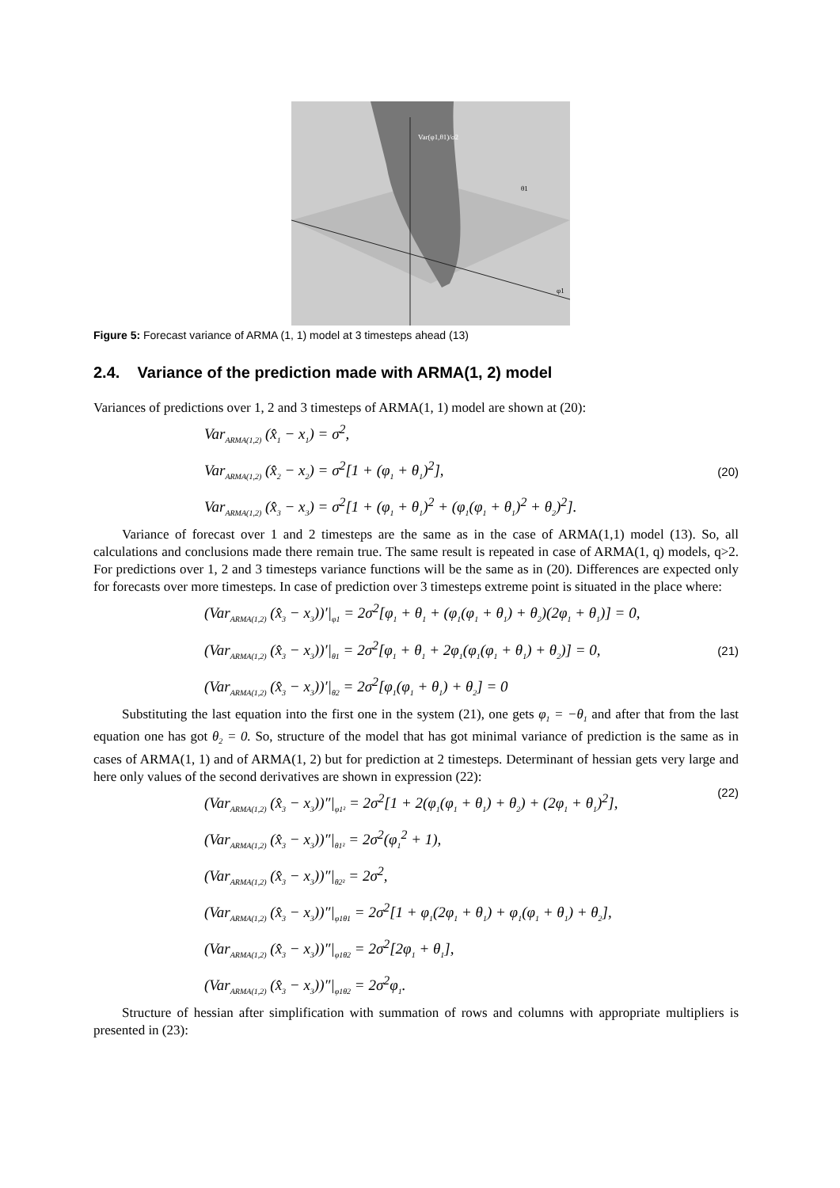Var(φ1,θ1)/σ2
θ1
φ1
Figure 5: Forecast variance of ARMA (1, 1) model at 3 timesteps ahead (13)
2.4. Variance of the prediction made with ARMA(1, 2) model
Variances of predictions over 1, 2 and 3 timesteps of ARMA(1, 1) model are shown at (20):
Var<sub>ARMA(1,2)</sub> (x̂<sub>1</sub> − x<sub>1</sub>) = σ<sup>2</sup>,
Var<sub>ARMA(1,2)</sub> (x̂<sub>2</sub> − x<sub>2</sub>) = σ<sup>2</sup>[1 + (φ<sub>1</sub> + θ<sub>1</sub>)<sup>2</sup>],
Var<sub>ARMA(1,2)</sub> (x̂<sub>3</sub> − x<sub>3</sub>) = σ<sup>2</sup>[1 + (φ<sub>1</sub> + θ<sub>1</sub>)<sup>2</sup> + (φ<sub>1</sub>(φ<sub>1</sub> + θ<sub>1</sub>)<sup>2</sup> + θ<sub>2</sub>)<sup>2</sup>].
(20)
Variance of forecast over 1 and 2 timesteps are the same as in the case of ARMA(1,1) model (13). So, all calculations and conclusions made there remain true. The same result is repeated in case of ARMA(1, q) models, q>2. For predictions over 1, 2 and 3 timesteps variance functions will be the same as in (20). Differences are expected only for forecasts over more timesteps. In case of prediction over 3 timesteps extreme point is situated in the place where:
(Var<sub>ARMA(1,2)</sub> (x̂<sub>3</sub> − x<sub>3</sub>))′|<sub>φ1</sub> = 2σ<sup>2</sup>[φ<sub>1</sub> + θ<sub>1</sub> + (φ<sub>1</sub>(φ<sub>1</sub> + θ<sub>1</sub>) + θ<sub>2</sub>)(2φ<sub>1</sub> + θ<sub>1</sub>)] = 0,
(Var<sub>ARMA(1,2)</sub> (x̂<sub>3</sub> − x<sub>3</sub>))′|<sub>θ1</sub> = 2σ<sup>2</sup>[φ<sub>1</sub> + θ<sub>1</sub> + 2φ<sub>1</sub>(φ<sub>1</sub>(φ<sub>1</sub> + θ<sub>1</sub>) + θ<sub>2</sub>)] = 0,
(Var<sub>ARMA(1,2)</sub> (x̂<sub>3</sub> − x<sub>3</sub>))′|<sub>θ2</sub> = 2σ<sup>2</sup>[φ<sub>1</sub>(φ<sub>1</sub> + θ<sub>1</sub>) + θ<sub>2</sub>] = 0
(21)
Substituting the last equation into the first one in the system (21), one gets φ<sub>1</sub> = −θ<sub>1</sub> and after that from the last equation one has got θ<sub>2</sub> = 0. So, structure of the model that has got minimal variance of prediction is the same as in cases of ARMA(1, 1) and of ARMA(1, 2) but for prediction at 2 timesteps. Determinant of hessian gets very large and here only values of the second derivatives are shown in expression (22):
(Var<sub>ARMA(1,2)</sub> (x̂<sub>3</sub> − x<sub>3</sub>))″|<sub>φ1²</sub> = 2σ<sup>2</sup>[1 + 2(φ<sub>1</sub>(φ<sub>1</sub> + θ<sub>1</sub>) + θ<sub>2</sub>) + (2φ<sub>1</sub> + θ<sub>1</sub>)<sup>2</sup>],
(Var<sub>ARMA(1,2)</sub> (x̂<sub>3</sub> − x<sub>3</sub>))″|<sub>θ1²</sub> = 2σ<sup>2</sup>(φ<sub>1</sub><sup>2</sup> + 1),
(Var<sub>ARMA(1,2)</sub> (x̂<sub>3</sub> − x<sub>3</sub>))″|<sub>θ2²</sub> = 2σ<sup>2</sup>,
(Var<sub>ARMA(1,2)</sub> (x̂<sub>3</sub> − x<sub>3</sub>))″|<sub>φ1θ1</sub> = 2σ<sup>2</sup>[1 + φ<sub>1</sub>(2φ<sub>1</sub> + θ<sub>1</sub>) + φ<sub>1</sub>(φ<sub>1</sub> + θ<sub>1</sub>) + θ<sub>2</sub>],
(Var<sub>ARMA(1,2)</sub> (x̂<sub>3</sub> − x<sub>3</sub>))″|<sub>φ1θ2</sub> = 2σ<sup>2</sup>[2φ<sub>1</sub> + θ<sub>1</sub>],
(Var<sub>ARMA(1,2)</sub> (x̂<sub>3</sub> − x<sub>3</sub>))″|<sub>φ1θ2</sub> = 2σ<sup>2</sup>φ<sub>1</sub>.
(22)
Structure of hessian after simplification with summation of rows and columns with appropriate multipliers is presented in (23):